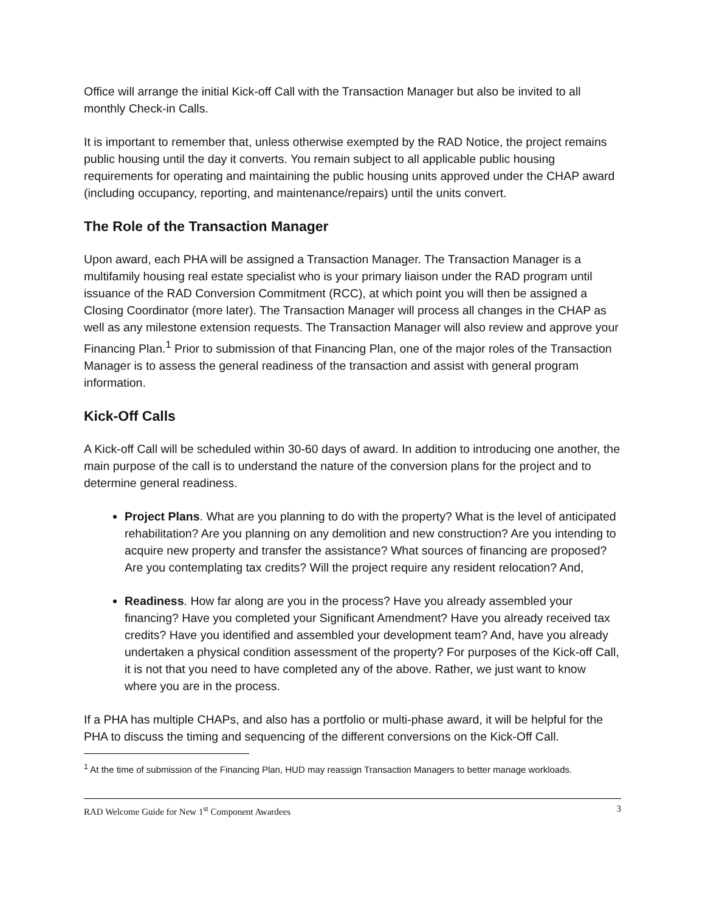Office will arrange the initial Kick-off Call with the Transaction Manager but also be invited to all monthly Check-in Calls.
It is important to remember that, unless otherwise exempted by the RAD Notice, the project remains public housing until the day it converts. You remain subject to all applicable public housing requirements for operating and maintaining the public housing units approved under the CHAP award (including occupancy, reporting, and maintenance/repairs) until the units convert.
The Role of the Transaction Manager
Upon award, each PHA will be assigned a Transaction Manager. The Transaction Manager is a multifamily housing real estate specialist who is your primary liaison under the RAD program until issuance of the RAD Conversion Commitment (RCC), at which point you will then be assigned a Closing Coordinator (more later). The Transaction Manager will process all changes in the CHAP as well as any milestone extension requests. The Transaction Manager will also review and approve your Financing Plan.<sup>1</sup> Prior to submission of that Financing Plan, one of the major roles of the Transaction Manager is to assess the general readiness of the transaction and assist with general program information.
Kick-Off Calls
A Kick-off Call will be scheduled within 30-60 days of award. In addition to introducing one another, the main purpose of the call is to understand the nature of the conversion plans for the project and to determine general readiness.
Project Plans. What are you planning to do with the property? What is the level of anticipated rehabilitation? Are you planning on any demolition and new construction? Are you intending to acquire new property and transfer the assistance? What sources of financing are proposed? Are you contemplating tax credits? Will the project require any resident relocation? And,
Readiness. How far along are you in the process? Have you already assembled your financing? Have you completed your Significant Amendment? Have you already received tax credits? Have you identified and assembled your development team? And, have you already undertaken a physical condition assessment of the property? For purposes of the Kick-off Call, it is not that you need to have completed any of the above. Rather, we just want to know where you are in the process.
If a PHA has multiple CHAPs, and also has a portfolio or multi-phase award, it will be helpful for the PHA to discuss the timing and sequencing of the different conversions on the Kick-Off Call.
<sup>1</sup> At the time of submission of the Financing Plan, HUD may reassign Transaction Managers to better manage workloads.
RAD Welcome Guide for New 1<sup>st</sup> Component Awardees 3